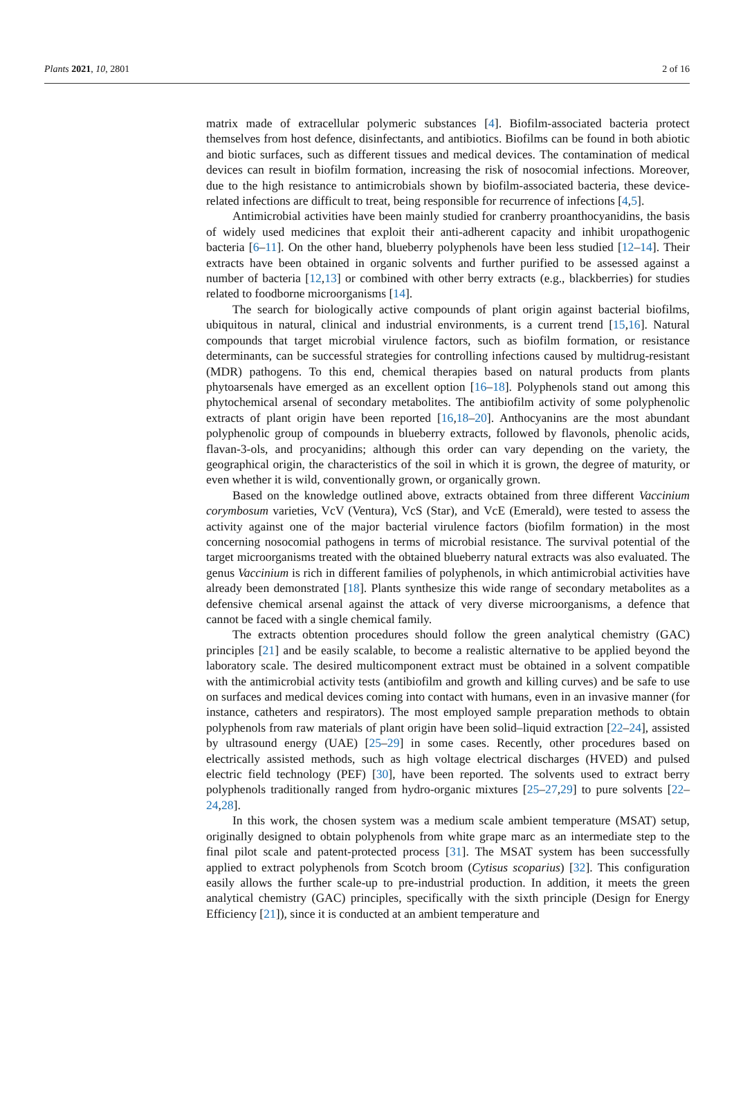Plants 2021, 10, 2801 2 of 16
matrix made of extracellular polymeric substances [4]. Biofilm-associated bacteria protect themselves from host defence, disinfectants, and antibiotics. Biofilms can be found in both abiotic and biotic surfaces, such as different tissues and medical devices. The contamination of medical devices can result in biofilm formation, increasing the risk of nosocomial infections. Moreover, due to the high resistance to antimicrobials shown by biofilm-associated bacteria, these device-related infections are difficult to treat, being responsible for recurrence of infections [4,5].
Antimicrobial activities have been mainly studied for cranberry proanthocyanidins, the basis of widely used medicines that exploit their anti-adherent capacity and inhibit uropathogenic bacteria [6–11]. On the other hand, blueberry polyphenols have been less studied [12–14]. Their extracts have been obtained in organic solvents and further purified to be assessed against a number of bacteria [12,13] or combined with other berry extracts (e.g., blackberries) for studies related to foodborne microorganisms [14].
The search for biologically active compounds of plant origin against bacterial biofilms, ubiquitous in natural, clinical and industrial environments, is a current trend [15,16]. Natural compounds that target microbial virulence factors, such as biofilm formation, or resistance determinants, can be successful strategies for controlling infections caused by multidrug-resistant (MDR) pathogens. To this end, chemical therapies based on natural products from plants phytoarsenals have emerged as an excellent option [16–18]. Polyphenols stand out among this phytochemical arsenal of secondary metabolites. The antibiofilm activity of some polyphenolic extracts of plant origin have been reported [16,18–20]. Anthocyanins are the most abundant polyphenolic group of compounds in blueberry extracts, followed by flavonols, phenolic acids, flavan-3-ols, and procyanidins; although this order can vary depending on the variety, the geographical origin, the characteristics of the soil in which it is grown, the degree of maturity, or even whether it is wild, conventionally grown, or organically grown.
Based on the knowledge outlined above, extracts obtained from three different Vaccinium corymbosum varieties, VcV (Ventura), VcS (Star), and VcE (Emerald), were tested to assess the activity against one of the major bacterial virulence factors (biofilm formation) in the most concerning nosocomial pathogens in terms of microbial resistance. The survival potential of the target microorganisms treated with the obtained blueberry natural extracts was also evaluated. The genus Vaccinium is rich in different families of polyphenols, in which antimicrobial activities have already been demonstrated [18]. Plants synthesize this wide range of secondary metabolites as a defensive chemical arsenal against the attack of very diverse microorganisms, a defence that cannot be faced with a single chemical family.
The extracts obtention procedures should follow the green analytical chemistry (GAC) principles [21] and be easily scalable, to become a realistic alternative to be applied beyond the laboratory scale. The desired multicomponent extract must be obtained in a solvent compatible with the antimicrobial activity tests (antibiofilm and growth and killing curves) and be safe to use on surfaces and medical devices coming into contact with humans, even in an invasive manner (for instance, catheters and respirators). The most employed sample preparation methods to obtain polyphenols from raw materials of plant origin have been solid–liquid extraction [22–24], assisted by ultrasound energy (UAE) [25–29] in some cases. Recently, other procedures based on electrically assisted methods, such as high voltage electrical discharges (HVED) and pulsed electric field technology (PEF) [30], have been reported. The solvents used to extract berry polyphenols traditionally ranged from hydro-organic mixtures [25–27,29] to pure solvents [22–24,28].
In this work, the chosen system was a medium scale ambient temperature (MSAT) setup, originally designed to obtain polyphenols from white grape marc as an intermediate step to the final pilot scale and patent-protected process [31]. The MSAT system has been successfully applied to extract polyphenols from Scotch broom (Cytisus scoparius) [32]. This configuration easily allows the further scale-up to pre-industrial production. In addition, it meets the green analytical chemistry (GAC) principles, specifically with the sixth principle (Design for Energy Efficiency [21]), since it is conducted at an ambient temperature and